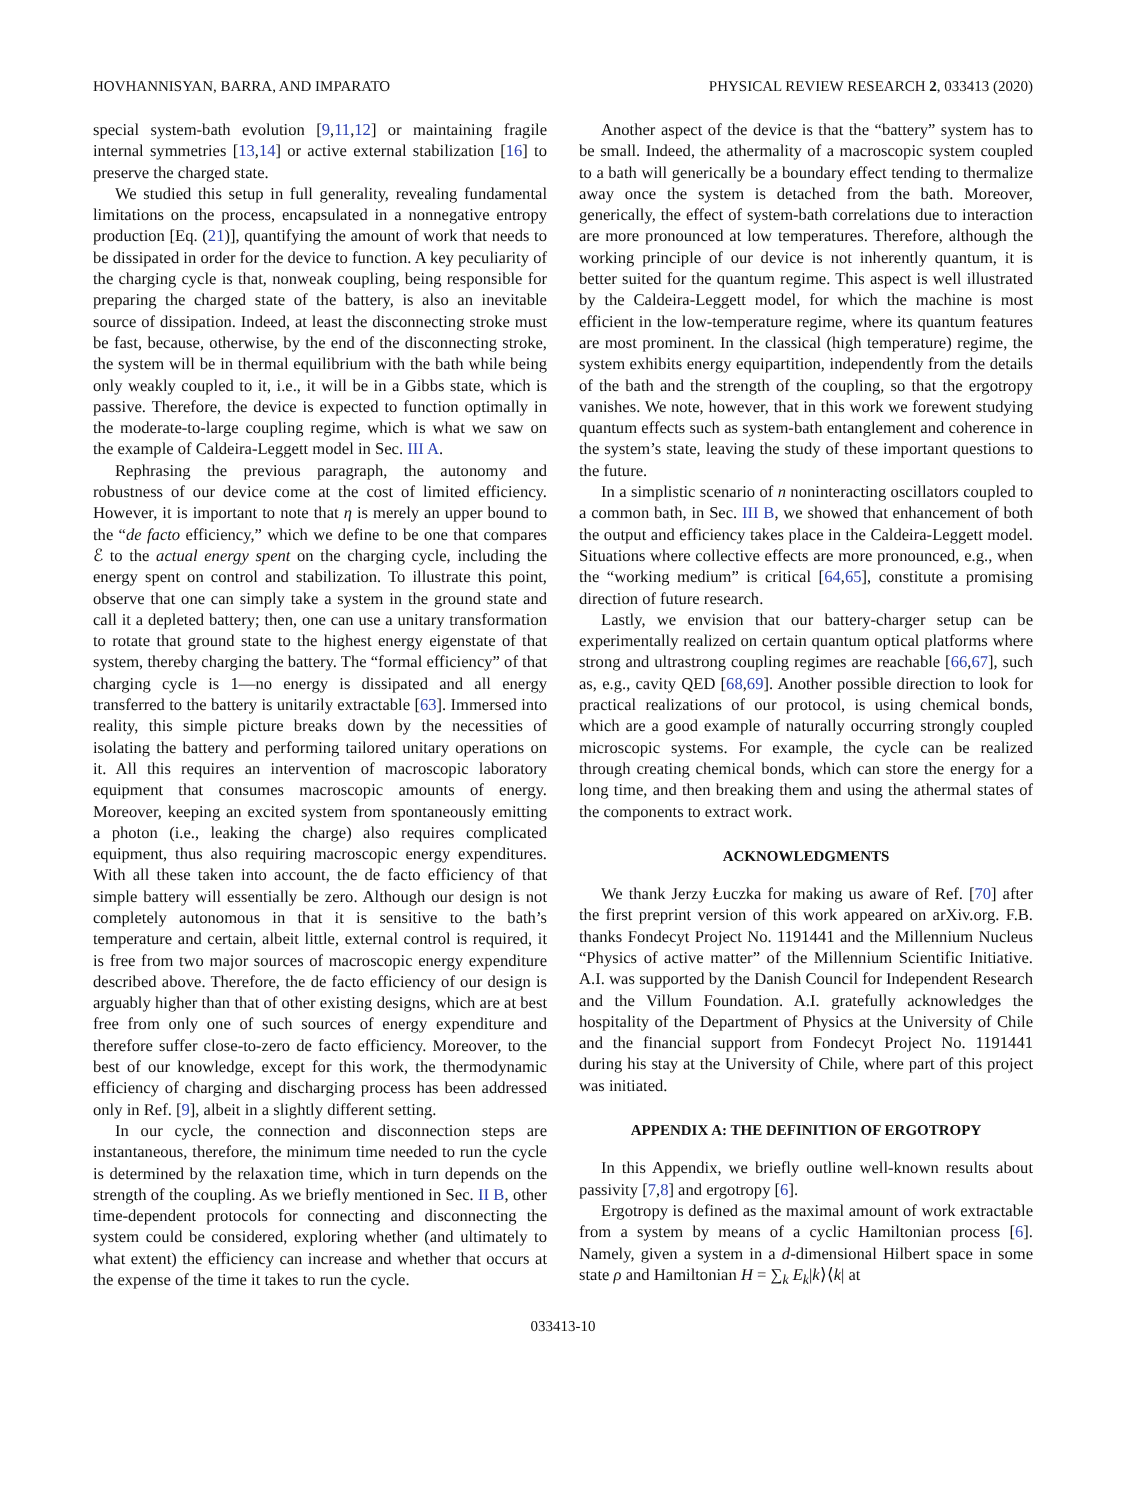HOVHANNISYAN, BARRA, AND IMPARATO PHYSICAL REVIEW RESEARCH 2, 033413 (2020)
special system-bath evolution [9,11,12] or maintaining fragile internal symmetries [13,14] or active external stabilization [16] to preserve the charged state.
We studied this setup in full generality, revealing fundamental limitations on the process, encapsulated in a nonnegative entropy production [Eq. (21)], quantifying the amount of work that needs to be dissipated in order for the device to function. A key peculiarity of the charging cycle is that, nonweak coupling, being responsible for preparing the charged state of the battery, is also an inevitable source of dissipation. Indeed, at least the disconnecting stroke must be fast, because, otherwise, by the end of the disconnecting stroke, the system will be in thermal equilibrium with the bath while being only weakly coupled to it, i.e., it will be in a Gibbs state, which is passive. Therefore, the device is expected to function optimally in the moderate-to-large coupling regime, which is what we saw on the example of Caldeira-Leggett model in Sec. III A.
Rephrasing the previous paragraph, the autonomy and robustness of our device come at the cost of limited efficiency. However, it is important to note that η is merely an upper bound to the “de facto efficiency,” which we define to be one that compares ℰ to the actual energy spent on the charging cycle, including the energy spent on control and stabilization. To illustrate this point, observe that one can simply take a system in the ground state and call it a depleted battery; then, one can use a unitary transformation to rotate that ground state to the highest energy eigenstate of that system, thereby charging the battery. The “formal efficiency” of that charging cycle is 1—no energy is dissipated and all energy transferred to the battery is unitarily extractable [63]. Immersed into reality, this simple picture breaks down by the necessities of isolating the battery and performing tailored unitary operations on it. All this requires an intervention of macroscopic laboratory equipment that consumes macroscopic amounts of energy. Moreover, keeping an excited system from spontaneously emitting a photon (i.e., leaking the charge) also requires complicated equipment, thus also requiring macroscopic energy expenditures. With all these taken into account, the de facto efficiency of that simple battery will essentially be zero. Although our design is not completely autonomous in that it is sensitive to the bath’s temperature and certain, albeit little, external control is required, it is free from two major sources of macroscopic energy expenditure described above. Therefore, the de facto efficiency of our design is arguably higher than that of other existing designs, which are at best free from only one of such sources of energy expenditure and therefore suffer close-to-zero de facto efficiency. Moreover, to the best of our knowledge, except for this work, the thermodynamic efficiency of charging and discharging process has been addressed only in Ref. [9], albeit in a slightly different setting.
In our cycle, the connection and disconnection steps are instantaneous, therefore, the minimum time needed to run the cycle is determined by the relaxation time, which in turn depends on the strength of the coupling. As we briefly mentioned in Sec. II B, other time-dependent protocols for connecting and disconnecting the system could be considered, exploring whether (and ultimately to what extent) the efficiency can increase and whether that occurs at the expense of the time it takes to run the cycle.
Another aspect of the device is that the “battery” system has to be small. Indeed, the athermality of a macroscopic system coupled to a bath will generically be a boundary effect tending to thermalize away once the system is detached from the bath. Moreover, generically, the effect of system-bath correlations due to interaction are more pronounced at low temperatures. Therefore, although the working principle of our device is not inherently quantum, it is better suited for the quantum regime. This aspect is well illustrated by the Caldeira-Leggett model, for which the machine is most efficient in the low-temperature regime, where its quantum features are most prominent. In the classical (high temperature) regime, the system exhibits energy equipartition, independently from the details of the bath and the strength of the coupling, so that the ergotropy vanishes. We note, however, that in this work we forewent studying quantum effects such as system-bath entanglement and coherence in the system’s state, leaving the study of these important questions to the future.
In a simplistic scenario of n noninteracting oscillators coupled to a common bath, in Sec. III B, we showed that enhancement of both the output and efficiency takes place in the Caldeira-Leggett model. Situations where collective effects are more pronounced, e.g., when the “working medium” is critical [64,65], constitute a promising direction of future research.
Lastly, we envision that our battery-charger setup can be experimentally realized on certain quantum optical platforms where strong and ultrastrong coupling regimes are reachable [66,67], such as, e.g., cavity QED [68,69]. Another possible direction to look for practical realizations of our protocol, is using chemical bonds, which are a good example of naturally occurring strongly coupled microscopic systems. For example, the cycle can be realized through creating chemical bonds, which can store the energy for a long time, and then breaking them and using the athermal states of the components to extract work.
ACKNOWLEDGMENTS
We thank Jerzy Łuczka for making us aware of Ref. [70] after the first preprint version of this work appeared on arXiv.org. F.B. thanks Fondecyt Project No. 1191441 and the Millennium Nucleus “Physics of active matter” of the Millennium Scientific Initiative. A.I. was supported by the Danish Council for Independent Research and the Villum Foundation. A.I. gratefully acknowledges the hospitality of the Department of Physics at the University of Chile and the financial support from Fondecyt Project No. 1191441 during his stay at the University of Chile, where part of this project was initiated.
APPENDIX A: THE DEFINITION OF ERGOTROPY
In this Appendix, we briefly outline well-known results about passivity [7,8] and ergotropy [6].
Ergotropy is defined as the maximal amount of work extractable from a system by means of a cyclic Hamiltonian process [6]. Namely, given a system in a d-dimensional Hilbert space in some state ρ and Hamiltonian H = ∑<sub>k</sub> E<sub>k</sub>|k⟩⟨k| at
033413-10